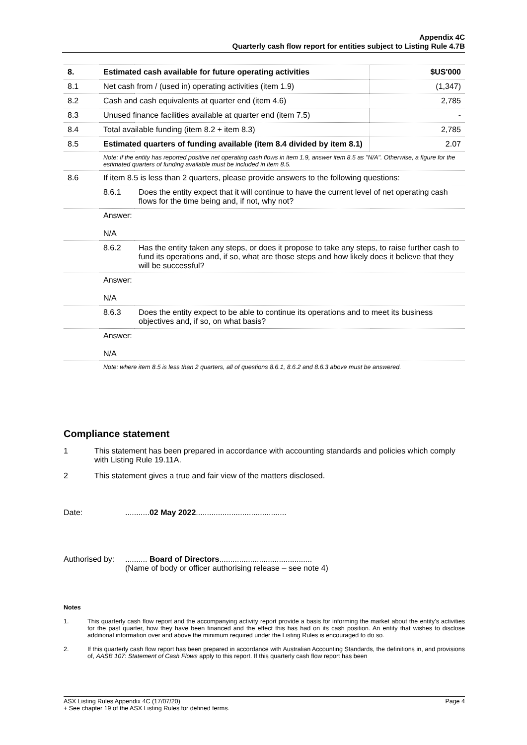Appendix 4C
Quarterly cash flow report for entities subject to Listing Rule 4.7B
| 8. | Estimated cash available for future operating activities | | $US'000 |
| 8.1 | Net cash from / (used in) operating activities (item 1.9) | | (1,347) |
| 8.2 | Cash and cash equivalents at quarter end (item 4.6) | | 2,785 |
| 8.3 | Unused finance facilities available at quarter end (item 7.5) | | - |
| 8.4 | Total available funding (item 8.2 + item 8.3) | | 2,785 |
| 8.5 | Estimated quarters of funding available (item 8.4 divided by item 8.1) | | 2.07 |
| | Note: if the entity has reported positive net operating cash flows in item 1.9, answer item 8.5 as "N/A". Otherwise, a figure for the estimated quarters of funding available must be included in item 8.5. | | |
| 8.6 | If item 8.5 is less than 2 quarters, please provide answers to the following questions: | | |
| | 8.6.1 | Does the entity expect that it will continue to have the current level of net operating cash flows for the time being and, if not, why not? | |
| | Answer: N/A | | |
| | 8.6.2 | Has the entity taken any steps, or does it propose to take any steps, to raise further cash to fund its operations and, if so, what are those steps and how likely does it believe that they will be successful? | |
| | Answer: N/A | | |
| | 8.6.3 | Does the entity expect to be able to continue its operations and to meet its business objectives and, if so, on what basis? | |
| | Answer: N/A | | |
| | Note: where item 8.5 is less than 2 quarters, all of questions 8.6.1, 8.6.2 and 8.6.3 above must be answered. | | |
Compliance statement
1 This statement has been prepared in accordance with accounting standards and policies which comply with Listing Rule 19.11A.
2 This statement gives a true and fair view of the matters disclosed.
Date:...........02 May 2022.........................................
Authorised by:.......... Board of Directors..........................................
(Name of body or officer authorising release – see note 4)
Notes
1. This quarterly cash flow report and the accompanying activity report provide a basis for informing the market about the entity's activities for the past quarter, how they have been financed and the effect this has had on its cash position. An entity that wishes to disclose additional information over and above the minimum required under the Listing Rules is encouraged to do so.
2. If this quarterly cash flow report has been prepared in accordance with Australian Accounting Standards, the definitions in, and provisions of, AASB 107: Statement of Cash Flows apply to this report. If this quarterly cash flow report has been
ASX Listing Rules Appendix 4C (17/07/20) Page 4
+ See chapter 19 of the ASX Listing Rules for defined terms.